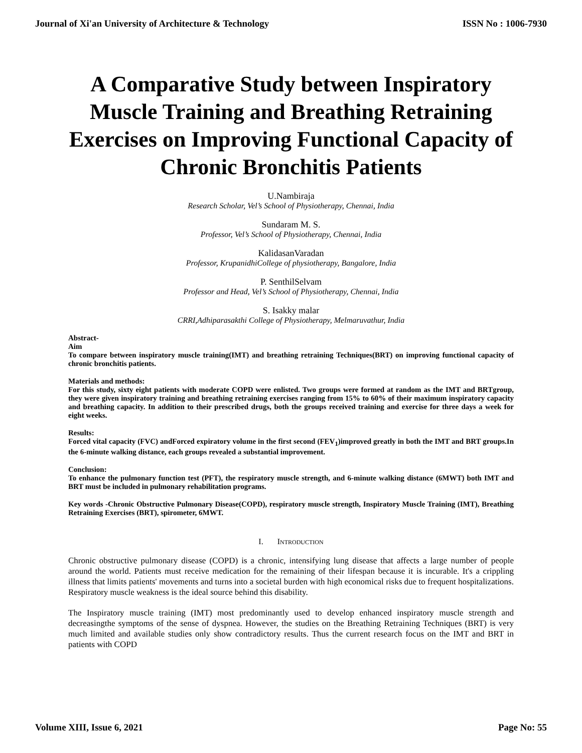Journal of Xi'an University of Architecture & Technology ISSN No : 1006-7930
A Comparative Study between Inspiratory Muscle Training and Breathing Retraining Exercises on Improving Functional Capacity of Chronic Bronchitis Patients
U.Nambiraja
Research Scholar, Vel’s School of Physiotherapy, Chennai, India
Sundaram M. S.
Professor, Vel’s School of Physiotherapy, Chennai, India
KalidasanVaradan
Professor, KrupanidhiCollege of physiotherapy, Bangalore, India
P. SenthilSelvam
Professor and Head, Vel’s School of Physiotherapy, Chennai, India
S. Isakky malar
CRRI,Adhiparasakthi College of Physiotherapy, Melmaruvathur, India
Abstract-
Aim
To compare between inspiratory muscle training(IMT) and breathing retraining Techniques(BRT) on improving functional capacity of chronic bronchitis patients.
Materials and methods:
For this study, sixty eight patients with moderate COPD were enlisted. Two groups were formed at random as the IMT and BRTgroup, they were given inspiratory training and breathing retraining exercises ranging from 15% to 60% of their maximum inspiratory capacity and breathing capacity. In addition to their prescribed drugs, both the groups received training and exercise for three days a week for eight weeks.
Results:
Forced vital capacity (FVC) andForced expiratory volume in the first second (FEV<sub>1</sub>)improved greatly in both the IMT and BRT groups.In the 6-minute walking distance, each groups revealed a substantial improvement.
Conclusion:
To enhance the pulmonary function test (PFT), the respiratory muscle strength, and 6-minute walking distance (6MWT) both IMT and BRT must be included in pulmonary rehabilitation programs.
Key words -Chronic Obstructive Pulmonary Disease(COPD), respiratory muscle strength, Inspiratory Muscle Training (IMT), Breathing Retraining Exercises (BRT), spirometer, 6MWT.
I. INTRODUCTION
Chronic obstructive pulmonary disease (COPD) is a chronic, intensifying lung disease that affects a large number of people around the world. Patients must receive medication for the remaining of their lifespan because it is incurable. It's a crippling illness that limits patients' movements and turns into a societal burden with high economical risks due to frequent hospitalizations. Respiratory muscle weakness is the ideal source behind this disability.
The Inspiratory muscle training (IMT) most predominantly used to develop enhanced inspiratory muscle strength and decreasingthe symptoms of the sense of dyspnea. However, the studies on the Breathing Retraining Techniques (BRT) is very much limited and available studies only show contradictory results. Thus the current research focus on the IMT and BRT in patients with COPD
Volume XIII, Issue 6, 2021 Page No: 55